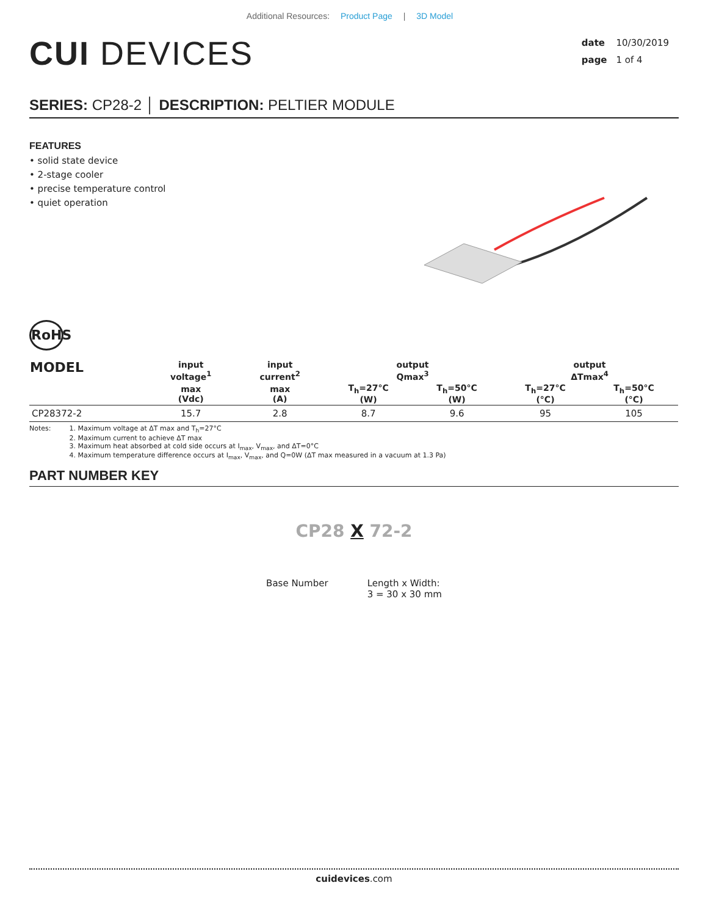Additional Resources: Product Page | 3D Model
CUI DEVICES
date 10/30/2019
page 1 of 4
SERIES: CP28-2 │ DESCRIPTION: PELTIER MODULE
FEATURES
• solid state device
• 2-stage cooler
• precise temperature control
• quiet operation
RoHS
| MODEL | input voltage<sup>1</sup> | input current<sup>2</sup> | output Qmax<sup>3</sup> | | output ΔTmax<sup>4</sup> | |
| --- | --- | --- | --- | --- | --- | --- |
| | max (Vdc) | max (A) | T<sub>h</sub>=27°C (W) | T<sub>h</sub>=50°C (W) | T<sub>h</sub>=27°C (°C) | T<sub>h</sub>=50°C (°C) |
| CP28372-2 | 15.7 | 2.8 | 8.7 | 9.6 | 95 | 105 |
Notes: 1. Maximum voltage at ΔT max and T<sub>h</sub>=27°C
2. Maximum current to achieve ΔT max
3. Maximum heat absorbed at cold side occurs at I<sub>max</sub>, V<sub>max</sub>, and ΔT=0°C
4. Maximum temperature difference occurs at I<sub>max</sub>, V<sub>max</sub>, and Q=0W (ΔT max measured in a vacuum at 1.3 Pa)
PART NUMBER KEY
CP28 X 72-2
Base Number Length x Width:
3 = 30 x 30 mm
cuidevices.com